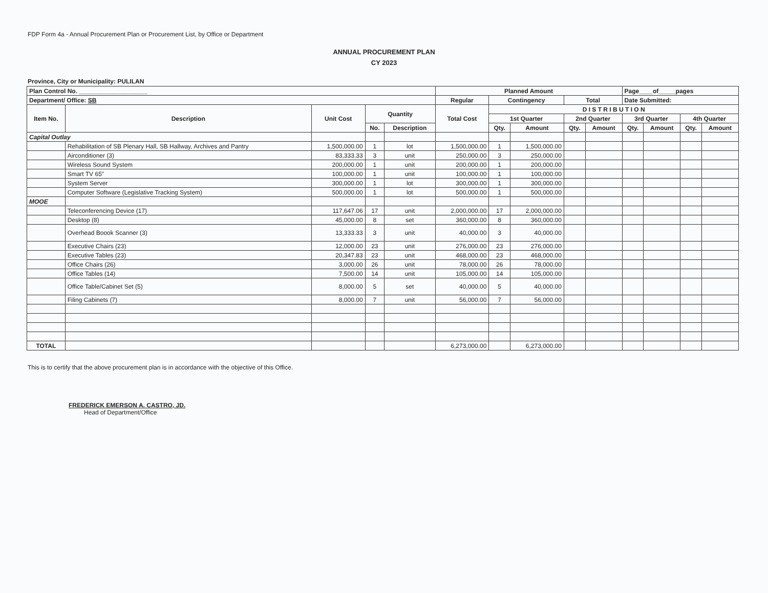FDP Form 4a - Annual Procurement Plan or Procurement List, by Office or Department
ANNUAL PROCUREMENT PLAN
CY 2023
Province, City or Municipality: PULILAN
| Plan Control No. ____________________ | | | | | Planned Amount | | | | | Page____of_____pages | | | |
| --- | --- | --- | --- | --- | --- | --- | --- | --- | --- | --- | --- | --- | --- |
| Department/ Office: SB | | | | | Regular | Contingency | | Total | | Date Submitted: | | | |
| Item No. | Description | Unit Cost | Quantity | | Total Cost | D I S T R I B U T I O N | | | | | | | |
| | | | | | | 1st Quarter | | 2nd Quarter | | 3rd Quarter | | 4th Quarter | |
| | | | No. | Description | | Qty. | Amount | Qty. | Amount | Qty. | Amount | Qty. | Amount |
| Capital Outlay | | | | | | | | | | | | | |
| | Rehabilitation of SB Plenary Hall, SB Hallway, Archives and Pantry | 1,500,000.00 | 1 | lot | 1,500,000.00 | 1 | 1,500,000.00 | | | | | | |
| | Airconditioner (3) | 83,333.33 | 3 | unit | 250,000.00 | 3 | 250,000.00 | | | | | | |
| | Wireless Sound System | 200,000.00 | 1 | unit | 200,000.00 | 1 | 200,000.00 | | | | | | |
| | Smart TV 65" | 100,000.00 | 1 | unit | 100,000.00 | 1 | 100,000.00 | | | | | | |
| | System Server | 300,000.00 | 1 | lot | 300,000.00 | 1 | 300,000.00 | | | | | | |
| | Computer Software (Legislative Tracking System) | 500,000.00 | 1 | lot | 500,000.00 | 1 | 500,000.00 | | | | | | |
| MOOE | | | | | | | | | | | | | |
| | Teleconferencing Device (17) | 117,647.06 | 17 | unit | 2,000,000.00 | 17 | 2,000,000.00 | | | | | | |
| | Desktop (8) | 45,000.00 | 8 | set | 360,000.00 | 8 | 360,000.00 | | | | | | |
| | Overhead Boook Scanner (3) | 13,333.33 | 3 | unit | 40,000.00 | 3 | 40,000.00 | | | | | | |
| | Executive Chairs (23) | 12,000.00 | 23 | unit | 276,000.00 | 23 | 276,000.00 | | | | | | |
| | Executive Tables (23) | 20,347.83 | 23 | unit | 468,000.00 | 23 | 468,000.00 | | | | | | |
| | Office Chairs (26) | 3,000.00 | 26 | unit | 78,000.00 | 26 | 78,000.00 | | | | | | |
| | Office Tables (14) | 7,500.00 | 14 | unit | 105,000.00 | 14 | 105,000.00 | | | | | | |
| | Office Table/Cabinet Set (5) | 8,000.00 | 5 | set | 40,000.00 | 5 | 40,000.00 | | | | | | |
| | Filing Cabinets (7) | 8,000.00 | 7 | unit | 56,000.00 | 7 | 56,000.00 | | | | | | |
| TOTAL | | | | | 6,273,000.00 | | 6,273,000.00 | | | | | | |
This is to certify that the above procurement plan is in accordance with the objective of this Office.
FREDERICK EMERSON A. CASTRO, JD.
Head of Department/Office